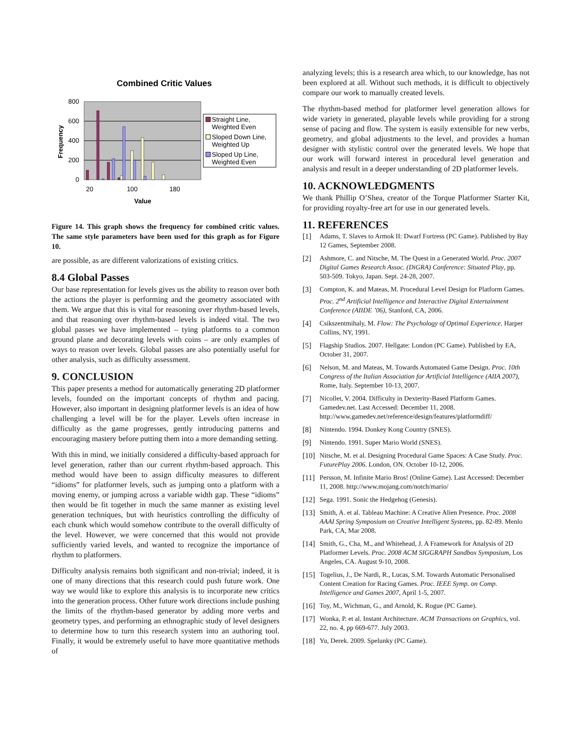Combined Critic Values
800
600
400
200
0
Frequency
20
100
180
Value
Straight Line,
Weighted Even
Sloped Down Line,
Weighted Up
Sloped Up Line,
Weighted Even
Figure 14. This graph shows the frequency for combined critic values. The same style parameters have been used for this graph as for Figure 10.
are possible, as are different valorizations of existing critics.
8.4 Global Passes
Our base representation for levels gives us the ability to reason over both the actions the player is performing and the geometry associated with them. We argue that this is vital for reasoning over rhythm-based levels, and that reasoning over rhythm-based levels is indeed vital. The two global passes we have implemented – tying platforms to a common ground plane and decorating levels with coins – are only examples of ways to reason over levels. Global passes are also potentially useful for other analysis, such as difficulty assessment.
9. CONCLUSION
This paper presents a method for automatically generating 2D platformer levels, founded on the important concepts of rhythm and pacing. However, also important in designing platformer levels is an idea of how challenging a level will be for the player. Levels often increase in difficulty as the game progresses, gently introducing patterns and encouraging mastery before putting them into a more demanding setting.
With this in mind, we initially considered a difficulty-based approach for level generation, rather than our current rhythm-based approach. This method would have been to assign difficulty measures to different “idioms” for platformer levels, such as jumping onto a platform with a moving enemy, or jumping across a variable width gap. These “idioms” then would be fit together in much the same manner as existing level generation techniques, but with heuristics controlling the difficulty of each chunk which would somehow contribute to the overall difficulty of the level. However, we were concerned that this would not provide sufficiently varied levels, and wanted to recognize the importance of rhythm to platformers.
Difficulty analysis remains both significant and non-trivial; indeed, it is one of many directions that this research could push future work. One way we would like to explore this analysis is to incorporate new critics into the generation process. Other future work directions include pushing the limits of the rhythm-based generator by adding more verbs and geometry types, and performing an ethnographic study of level designers to determine how to turn this research system into an authoring tool. Finally, it would be extremely useful to have more quantitative methods of
analyzing levels; this is a research area which, to our knowledge, has not been explored at all. Without such methods, it is difficult to objectively compare our work to manually created levels.
The rhythm-based method for platformer level generation allows for wide variety in generated, playable levels while providing for a strong sense of pacing and flow. The system is easily extensible for new verbs, geometry, and global adjustments to the level, and provides a human designer with stylistic control over the generated levels. We hope that our work will forward interest in procedural level generation and analysis and result in a deeper understanding of 2D platformer levels.
10. ACKNOWLEDGMENTS
We thank Phillip O’Shea, creator of the Torque Platformer Starter Kit, for providing royalty-free art for use in our generated levels.
11. REFERENCES
[1] Adams, T. Slaves to Armok II: Dwarf Fortress (PC Game). Published by Bay 12 Games, September 2008.
[2] Ashmore, C. and Nitsche, M. The Quest in a Generated World. Proc. 2007 Digital Games Research Assoc. (DiGRA) Conference: Situated Play, pp. 503-509. Tokyo, Japan. Sept. 24-28, 2007.
[3] Compton, K. and Mateas, M. Procedural Level Design for Platform Games. Proc. 2<sup>nd</sup> Artificial Intelligence and Interactive Digital Entertainment Conference (AIIDE ’06), Stanford, CA, 2006.
[4] Csikszentmihaly, M. Flow: The Psychology of Optimal Experience. Harper Collins, NY, 1991.
[5] Flagship Studios. 2007. Hellgate: London (PC Game). Published by EA, October 31, 2007.
[6] Nelson, M. and Mateas, M. Towards Automated Game Design. Proc. 10th Congress of the Italian Association for Artificial Intelligence (AIIA 2007), Rome, Italy. September 10-13, 2007.
[7] Nicollet, V. 2004. Difficulty in Dexterity-Based Platform Games. Gamedev.net. Last Accessed: December 11, 2008. http://www.gamedev.net/reference/design/features/platformdiff/
[8] Nintendo. 1994. Donkey Kong Country (SNES).
[9] Nintendo. 1991. Super Mario World (SNES).
[10] Nitsche, M. et al. Designing Procedural Game Spaces: A Case Study. Proc. FuturePlay 2006. London, ON. October 10-12, 2006.
[11] Persson, M. Infinite Mario Bros! (Online Game). Last Accessed: December 11, 2008. http://www.mojang.com/notch/mario/
[12] Sega. 1991. Sonic the Hedgehog (Genesis).
[13] Smith, A. et al. Tableau Machine: A Creative Alien Presence. Proc. 2008 AAAI Spring Symposium on Creative Intelligent Systems, pp. 82-89. Menlo Park, CA, Mar 2008.
[14] Smith, G., Cha, M., and Whitehead, J. A Framework for Analysis of 2D Platformer Levels. Proc. 2008 ACM SIGGRAPH Sandbox Symposium, Los Angeles, CA. August 9-10, 2008.
[15] Togelius, J., De Nardi, R., Lucas, S.M. Towards Automatic Personalised Content Creation for Racing Games. Proc. IEEE Symp. on Comp. Intelligence and Games 2007, April 1-5, 2007.
[16] Toy, M., Wichman, G., and Arnold, K. Rogue (PC Game).
[17] Wonka, P. et al. Instant Architecture. ACM Transactions on Graphics, vol. 22, no. 4, pp 669-677. July 2003.
[18] Yu, Derek. 2009. Spelunky (PC Game).